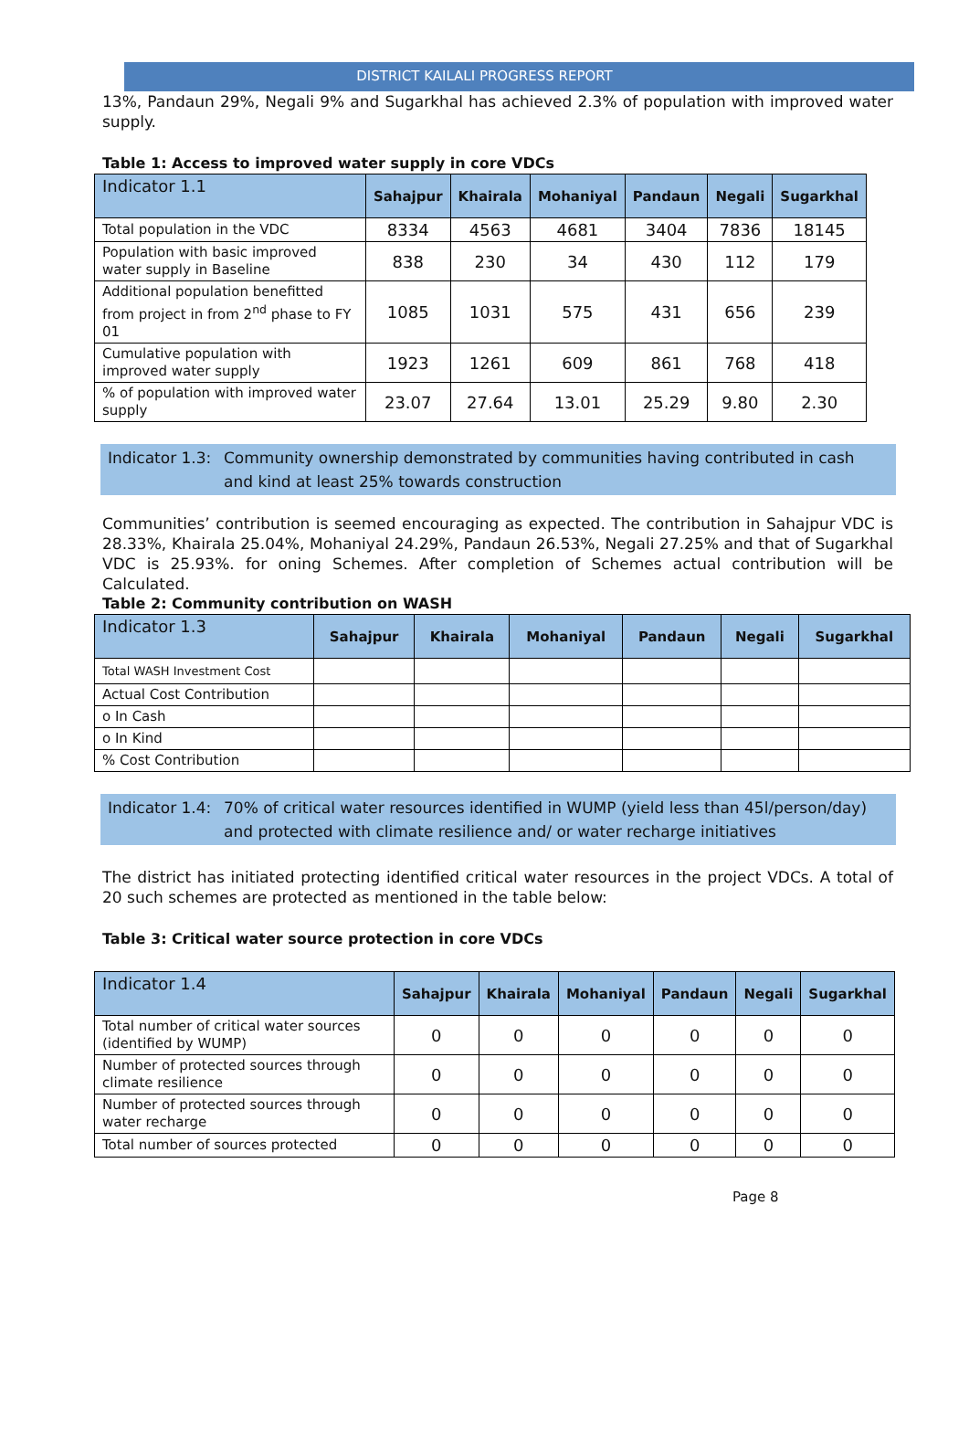DISTRICT KAILALI PROGRESS REPORT
13%, Pandaun 29%, Negali 9% and Sugarkhal has achieved 2.3% of population with improved water supply.
Table 1: Access to improved water supply in core VDCs
| Indicator 1.1 | Sahajpur | Khairala | Mohaniyal | Pandaun | Negali | Sugarkhal |
| --- | --- | --- | --- | --- | --- | --- |
| Total population in the VDC | 8334 | 4563 | 4681 | 3404 | 7836 | 18145 |
| Population with basic improved water supply in Baseline | 838 | 230 | 34 | 430 | 112 | 179 |
| Additional population benefitted from project in from 2<sup>nd</sup> phase to FY 01 | 1085 | 1031 | 575 | 431 | 656 | 239 |
| Cumulative population with improved water supply | 1923 | 1261 | 609 | 861 | 768 | 418 |
| % of population with improved water supply | 23.07 | 27.64 | 13.01 | 25.29 | 9.80 | 2.30 |
Indicator 1.3: Community ownership demonstrated by communities having contributed in cash and kind at least 25% towards construction
Communities’ contribution is seemed encouraging as expected. The contribution in Sahajpur VDC is 28.33%, Khairala 25.04%, Mohaniyal 24.29%, Pandaun 26.53%, Negali 27.25% and that of Sugarkhal VDC is 25.93%. for oning Schemes. After completion of Schemes actual contribution will be Calculated.
Table 2: Community contribution on WASH
| Indicator 1.3 | Sahajpur | Khairala | Mohaniyal | Pandaun | Negali | Sugarkhal |
| --- | --- | --- | --- | --- | --- | --- |
| Total WASH Investment Cost | | | | | | |
| Actual Cost Contribution | | | | | | |
| o In Cash | | | | | | |
| o In Kind | | | | | | |
| % Cost Contribution | | | | | | |
Indicator 1.4: 70% of critical water resources identified in WUMP (yield less than 45l/person/day) and protected with climate resilience and/ or water recharge initiatives
The district has initiated protecting identified critical water resources in the project VDCs. A total of 20 such schemes are protected as mentioned in the table below:
Table 3: Critical water source protection in core VDCs
| Indicator 1.4 | Sahajpur | Khairala | Mohaniyal | Pandaun | Negali | Sugarkhal |
| --- | --- | --- | --- | --- | --- | --- |
| Total number of critical water sources (identified by WUMP) | 0 | 0 | 0 | 0 | 0 | 0 |
| Number of protected sources through climate resilience | 0 | 0 | 0 | 0 | 0 | 0 |
| Number of protected sources through water recharge | 0 | 0 | 0 | 0 | 0 | 0 |
| Total number of sources protected | 0 | 0 | 0 | 0 | 0 | 0 |
Page 8